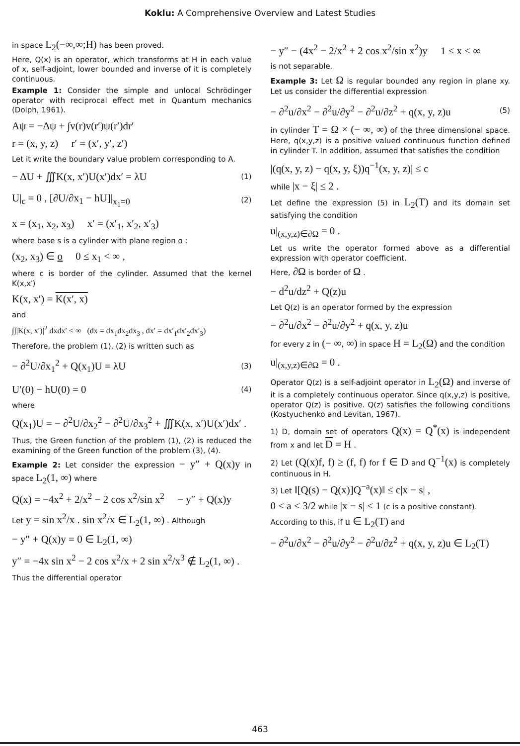Koklu: A Comprehensive Overview and Latest Studies
in space L<sub>2</sub>(−∞,∞;H) has been proved.
Here, Q(x) is an operator, which transforms at H in each value of x, self-adjoint, lower bounded and inverse of it is completely continuous.
Example 1: Consider the simple and unlocal Schrödinger operator with reciprocal effect met in Quantum mechanics (Dolph, 1961).
Aψ = −Δψ + ∫v(r)v(r′)ψ(r′)dr′
r = (x, y, z) r′ = (x′, y′, z′)
Let it write the boundary value problem corresponding to A.
− ΔU + ∭K(x, x′)U(x′)dx′ = λU (1)
U|<sub>c</sub> = 0 , [∂U/∂x<sub>1</sub> − hU]|<sub>x<sub>1</sub>=0</sub> (2)
x = (x<sub>1</sub>, x<sub>2</sub>, x<sub>3</sub>) x′ = (x′<sub>1</sub>, x′<sub>2</sub>, x′<sub>3</sub>)
where base s is a cylinder with plane region o :
(x<sub>2</sub>, x<sub>3</sub>) ∈ o 0 ≤ x<sub>1</sub> < ∞ ,
where c is border of the cylinder. Assumed that the kernel K(x,x′)
K(x, x′) = K(x′, x)
and
∫∫|K(x, x′)|<sup>2</sup> dxdx′ < ∞ (dx = dx<sub>1</sub>dx<sub>2</sub>dx<sub>3</sub> , dx′ = dx′<sub>1</sub>dx′<sub>2</sub>dx′<sub>3</sub>)
Therefore, the problem (1), (2) is written such as
− ∂<sup>2</sup>U/∂x<sub>1</sub><sup>2</sup> + Q(x<sub>1</sub>)U = λU (3)
U′(0) − hU(0) = 0 (4)
where
Q(x<sub>1</sub>)U = − ∂<sup>2</sup>U/∂x<sub>2</sub><sup>2</sup> − ∂<sup>2</sup>U/∂x<sub>3</sub><sup>2</sup> + ∭K(x, x′)U(x′)dx′ .
Thus, the Green function of the problem (1), (2) is reduced the examining of the Green function of the problem (3), (4).
Example 2: Let consider the expression − y″ + Q(x)y in space L<sub>2</sub>(1, ∞) where
Q(x) = −4x<sup>2</sup> + 2/x<sup>2</sup> − 2 cos x<sup>2</sup>/sin x<sup>2</sup> − y″ + Q(x)y
Let y = sin x<sup>2</sup>/x . sin x<sup>2</sup>/x ∈ L<sub>2</sub>(1, ∞) . Although
− y″ + Q(x)y = 0 ∈ L<sub>2</sub>(1, ∞)
y″ = −4x sin x<sup>2</sup> − 2 cos x<sup>2</sup>/x + 2 sin x<sup>2</sup>/x<sup>3</sup> ∉ L<sub>2</sub>(1, ∞) .
Thus the differential operator
− y″ − (4x<sup>2</sup> − 2/x<sup>2</sup> + 2 cos x<sup>2</sup>/sin x<sup>2</sup>)y 1 ≤ x < ∞
is not separable.
Example 3: Let Ω is regular bounded any region in plane xy. Let us consider the differential expression
− ∂<sup>2</sup>u/∂x<sup>2</sup> − ∂<sup>2</sup>u/∂y<sup>2</sup> − ∂<sup>2</sup>u/∂z<sup>2</sup> + q(x, y, z)u (5)
in cylinder T = Ω × (− ∞, ∞) of the three dimensional space. Here, q(x,y,z) is a positive valued continuous function defined in cylinder T. In addition, assumed that satisfies the condition
|(q(x, y, z) − q(x, y, ξ))q<sup>−1</sup>(x, y, z)| ≤ c
while |x − ξ| ≤ 2 .
Let define the expression (5) in L<sub>2</sub>(T) and its domain set satisfying the condition
u|<sub>(x,y,z)∈∂Ω</sub> = 0 .
Let us write the operator formed above as a differential expression with operator coefficient.
Here, ∂Ω is border of Ω .
− d<sup>2</sup>u/dz<sup>2</sup> + Q(z)u
Let Q(z) is an operator formed by the expression
− ∂<sup>2</sup>u/∂x<sup>2</sup> − ∂<sup>2</sup>u/∂y<sup>2</sup> + q(x, y, z)u
for every z in (− ∞, ∞) in space H = L<sub>2</sub>(Ω) and the condition
u|<sub>(x,y,z)∈∂Ω</sub> = 0 .
Operator Q(z) is a self-adjoint operator in L<sub>2</sub>(Ω) and inverse of it is a completely continuous operator. Since q(x,y,z) is positive, operator Q(z) is positive. Q(z) satisfies the following conditions (Kostyuchenko and Levitan, 1967).
1) D, domain set of operators Q(x) = Q<sup>*</sup>(x) is independent from x and let D = H .
2) Let (Q(x)f, f) ≥ (f, f) for f ∈ D and Q<sup>−1</sup>(x) is completely continuous in H.
3) Let ‖[Q(s) − Q(x)]Q<sup>−a</sup>(x)‖ ≤ c|x − s| ,
0 < a < 3/2 while |x − s| ≤ 1 (c is a positive constant).
According to this, if u ∈ L<sub>2</sub>(T) and
− ∂<sup>2</sup>u/∂x<sup>2</sup> − ∂<sup>2</sup>u/∂y<sup>2</sup> − ∂<sup>2</sup>u/∂z<sup>2</sup> + q(x, y, z)u ∈ L<sub>2</sub>(T)
463